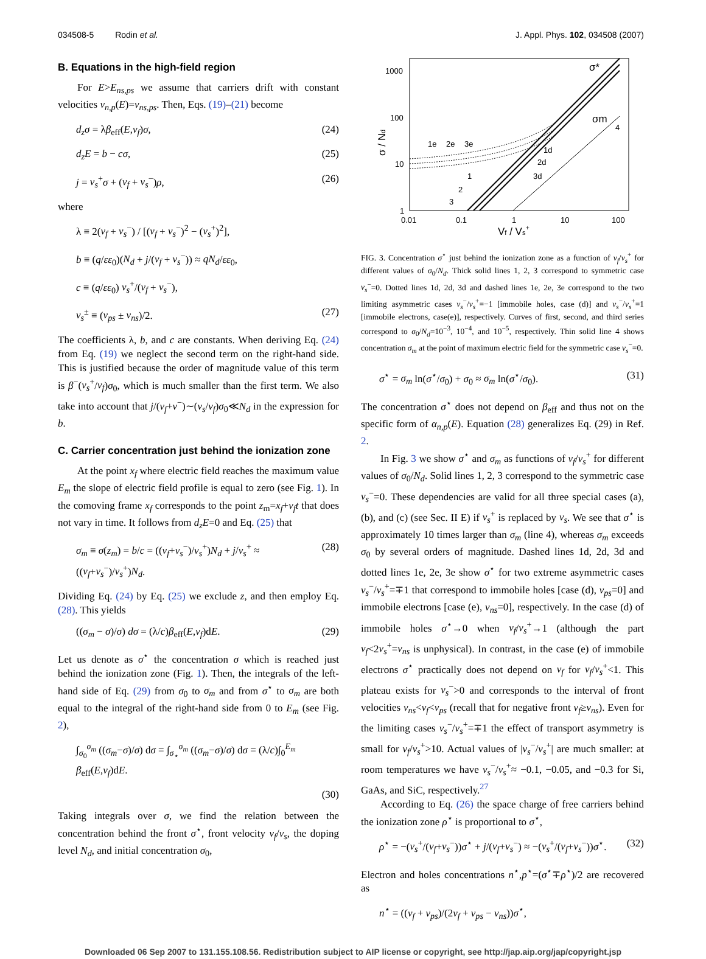034508-5 Rodin et al. J. Appl. Phys. 102, 034508 (2007)
B. Equations in the high-field region
For E>E<sub>ns,ps</sub> we assume that carriers drift with constant velocities v<sub>n,p</sub>(E)=v<sub>ns,ps</sub>. Then, Eqs. (19)–(21) become
d<sub>z</sub>σ = λβ<sub>eff</sub>(E,v<sub>f</sub>)σ, (24)
d<sub>z</sub>E = b − cσ, (25)
j = v<sub>s</sub><sup>+</sup>σ + (v<sub>f</sub> + v<sub>s</sub><sup>−</sup>)ρ, (26)
where
λ ≡ 2(v<sub>f</sub> + v<sub>s</sub><sup>−</sup>) / [(v<sub>f</sub> + v<sub>s</sub><sup>−</sup>)<sup>2</sup> − (v<sub>s</sub><sup>+</sup>)<sup>2</sup>],
b ≡ (q/εε<sub>0</sub>)(N<sub>d</sub> + j/(v<sub>f</sub> + v<sub>s</sub><sup>−</sup>)) ≈ qN<sub>d</sub>/εε<sub>0</sub>,
c ≡ (q/εε<sub>0</sub>) v<sub>s</sub><sup>+</sup>/(v<sub>f</sub> + v<sub>s</sub><sup>−</sup>),
v<sub>s</sub><sup>±</sup> ≡ (v<sub>ps</sub> ± v<sub>ns</sub>)/2. (27)
The coefficients λ, b, and c are constants. When deriving Eq. (24) from Eq. (19) we neglect the second term on the right-hand side. This is justified because the order of magnitude value of this term is β<sup>−</sup>(v<sub>s</sub><sup>+</sup>/v<sub>f</sub>)σ<sub>0</sub>, which is much smaller than the first term. We also take into account that j/(v<sub>f</sub>+v<sup>−</sup>)∼(v<sub>s</sub>/v<sub>f</sub>)σ<sub>0</sub>≪N<sub>d</sub> in the expression for b.
C. Carrier concentration just behind the ionization zone
At the point x<sub>f</sub> where electric field reaches the maximum value E<sub>m</sub> the slope of electric field profile is equal to zero (see Fig. 1). In the comoving frame x<sub>f</sub> corresponds to the point z<sub>m</sub>=x<sub>f</sub>+v<sub>f</sub>t that does not vary in time. It follows from d<sub>z</sub>E=0 and Eq. (25) that
σ<sub>m</sub> ≡ σ(z<sub>m</sub>) = b/c = ((v<sub>f</sub>+v<sub>s</sub><sup>−</sup>)/v<sub>s</sub><sup>+</sup>)N<sub>d</sub> + j/v<sub>s</sub><sup>+</sup> ≈ ((v<sub>f</sub>+v<sub>s</sub><sup>−</sup>)/v<sub>s</sub><sup>+</sup>)N<sub>d</sub>. (28)
Dividing Eq. (24) by Eq. (25) we exclude z, and then employ Eq. (28). This yields
((σ<sub>m</sub> − σ)/σ) dσ = (λ/c)β<sub>eff</sub>(E,v<sub>f</sub>)dE. (29)
Let us denote as σ<sup>⋆</sup> the concentration σ which is reached just behind the ionization zone (Fig. 1). Then, the integrals of the left-hand side of Eq. (29) from σ<sub>0</sub> to σ<sub>m</sub> and from σ<sup>⋆</sup> to σ<sub>m</sub> are both equal to the integral of the right-hand side from 0 to E<sub>m</sub> (see Fig. 2),
∫<sub>σ<sub>0</sub></sub><sup>σ<sub>m</sub></sup> ((σ<sub>m</sub>−σ)/σ) dσ = ∫<sub>σ<sub>⋆</sub></sub><sup>σ<sub>m</sub></sup> ((σ<sub>m</sub>−σ)/σ) dσ = (λ/c)∫<sub>0</sub><sup>E<sub>m</sub></sup> β<sub>eff</sub>(E,v<sub>f</sub>)dE.
(30)
Taking integrals over σ, we find the relation between the concentration behind the front σ<sup>⋆</sup>, front velocity v<sub>f</sub>/v<sub>s</sub>, the doping level N<sub>d</sub>, and initial concentration σ<sub>0</sub>,
1000
100
10
1
0.01
0.1
1
10
100
Vf / Vs+
σ / Nd
σ*
σm
4
1e
2e
3e
1d
2d
3d
1
2
3
FIG. 3. Concentration σ<sup>⋆</sup> just behind the ionization zone as a function of v<sub>f</sub>/v<sub>s</sub><sup>+</sup> for different values of σ<sub>0</sub>/N<sub>d</sub>. Thick solid lines 1, 2, 3 correspond to symmetric case v<sub>s</sub><sup>−</sup>=0. Dotted lines 1d, 2d, 3d and dashed lines 1e, 2e, 3e correspond to the two limiting asymmetric cases v<sub>s</sub><sup>−</sup>/v<sub>s</sub><sup>+</sup>=−1 [immobile holes, case (d)] and v<sub>s</sub><sup>−</sup>/v<sub>s</sub><sup>+</sup>=1 [immobile electrons, case(e)], respectively. Curves of first, second, and third series correspond to σ<sub>0</sub>/N<sub>d</sub>=10<sup>−3</sup>, 10<sup>−4</sup>, and 10<sup>−5</sup>, respectively. Thin solid line 4 shows concentration σ<sub>m</sub> at the point of maximum electric field for the symmetric case v<sub>s</sub><sup>−</sup>=0.
σ<sup>⋆</sup> = σ<sub>m</sub> ln(σ<sup>⋆</sup>/σ<sub>0</sub>) + σ<sub>0</sub> ≈ σ<sub>m</sub> ln(σ<sup>⋆</sup>/σ<sub>0</sub>). (31)
The concentration σ<sup>⋆</sup> does not depend on β<sub>eff</sub> and thus not on the specific form of α<sub>n,p</sub>(E). Equation (28) generalizes Eq. (29) in Ref. 2.
In Fig. 3 we show σ<sup>⋆</sup> and σ<sub>m</sub> as functions of v<sub>f</sub>/v<sub>s</sub><sup>+</sup> for different values of σ<sub>0</sub>/N<sub>d</sub>. Solid lines 1, 2, 3 correspond to the symmetric case v<sub>s</sub><sup>−</sup>=0. These dependencies are valid for all three special cases (a), (b), and (c) (see Sec. II E) if v<sub>s</sub><sup>+</sup> is replaced by v<sub>s</sub>. We see that σ<sup>⋆</sup> is approximately 10 times larger than σ<sub>m</sub> (line 4), whereas σ<sub>m</sub> exceeds σ<sub>0</sub> by several orders of magnitude. Dashed lines 1d, 2d, 3d and dotted lines 1e, 2e, 3e show σ<sup>⋆</sup> for two extreme asymmetric cases v<sub>s</sub><sup>−</sup>/v<sub>s</sub><sup>+</sup>=∓1 that correspond to immobile holes [case (d), v<sub>ps</sub>=0] and immobile electrons [case (e), v<sub>ns</sub>=0], respectively. In the case (d) of immobile holes σ<sup>⋆</sup>→0 when v<sub>f</sub>/v<sub>s</sub><sup>+</sup>→1 (although the part v<sub>f</sub><2v<sub>s</sub><sup>+</sup>=v<sub>ns</sub> is unphysical). In contrast, in the case (e) of immobile electrons σ<sup>⋆</sup> practically does not depend on v<sub>f</sub> for v<sub>f</sub>/v<sub>s</sub><sup>+</sup><1. This plateau exists for v<sub>s</sub><sup>−</sup>>0 and corresponds to the interval of front velocities v<sub>ns</sub><v<sub>f</sub><v<sub>ps</sub> (recall that for negative front v<sub>f</sub>≥v<sub>ns</sub>). Even for the limiting cases v<sub>s</sub><sup>−</sup>/v<sub>s</sub><sup>+</sup>=∓1 the effect of transport asymmetry is small for v<sub>f</sub>/v<sub>s</sub><sup>+</sup>>10. Actual values of |v<sub>s</sub><sup>−</sup>/v<sub>s</sub><sup>+</sup>| are much smaller: at room temperatures we have v<sub>s</sub><sup>−</sup>/v<sub>s</sub><sup>+</sup>≈ −0.1, −0.05, and −0.3 for Si, GaAs, and SiC, respectively.<sup>27</sup>
According to Eq. (26) the space charge of free carriers behind the ionization zone ρ<sup>⋆</sup> is proportional to σ<sup>⋆</sup>,
ρ<sup>⋆</sup> = −(v<sub>s</sub><sup>+</sup>/(v<sub>f</sub>+v<sub>s</sub><sup>−</sup>))σ<sup>⋆</sup> + j/(v<sub>f</sub>+v<sub>s</sub><sup>−</sup>) ≈ −(v<sub>s</sub><sup>+</sup>/(v<sub>f</sub>+v<sub>s</sub><sup>−</sup>))σ<sup>⋆</sup>. (32)
Electron and holes concentrations n<sup>⋆</sup>,p<sup>⋆</sup>=(σ<sup>⋆</sup>∓ρ<sup>⋆</sup>)/2 are recovered as
n<sup>⋆</sup> = ((v<sub>f</sub> + v<sub>ps</sub>)/(2v<sub>f</sub> + v<sub>ps</sub> − v<sub>ns</sub>))σ<sup>⋆</sup>,
Downloaded 06 Sep 2007 to 131.155.108.56. Redistribution subject to AIP license or copyright, see http://jap.aip.org/jap/copyright.jsp